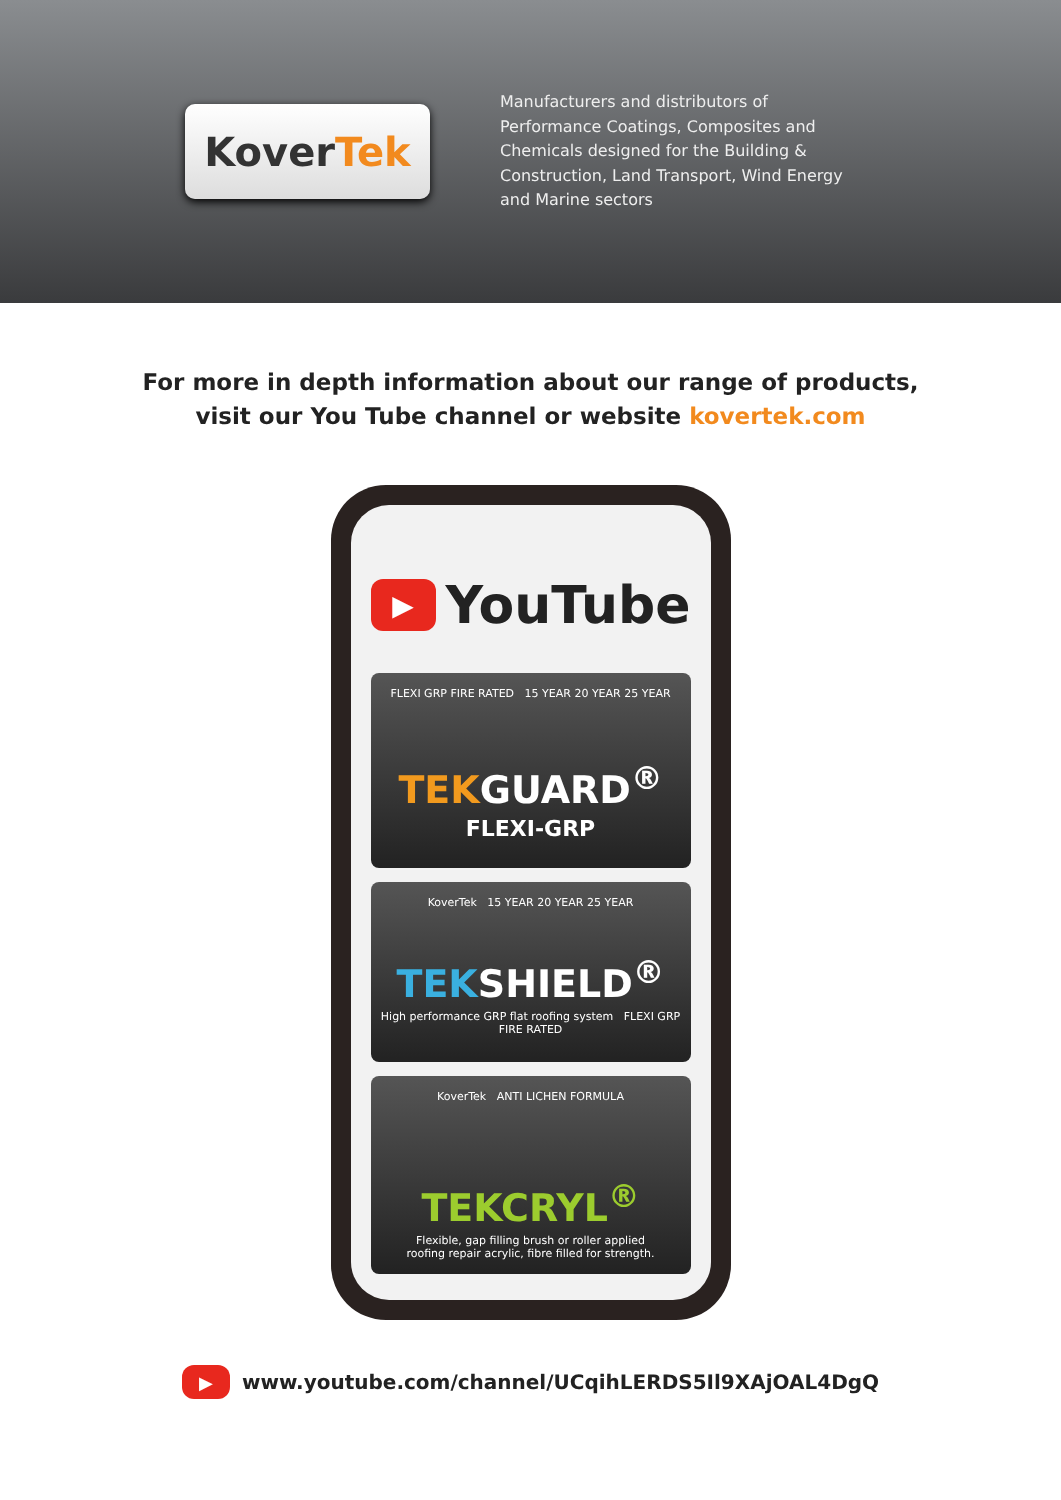Kover Tek
Manufacturers and distributors of
Performance Coatings, Composites and
Chemicals designed for the Building &
Construction, Land Transport, Wind Energy
and Marine sectors
For more in depth information about our range of products,
visit our You Tube channel or website kovertek.com
▶
YouTube
FLEXI GRP FIRE RATED 15 YEAR 20 YEAR 25 YEAR
TEKGUARD<sup>®</sup>
FLEXI-GRP
KoverTek 15 YEAR 20 YEAR 25 YEAR
TEKSHIELD<sup>®</sup>
High performance GRP flat roofing system FLEXI GRP FIRE RATED
KoverTek ANTI LICHEN FORMULA
TEKCRYL<sup>®</sup>
Flexible, gap filling brush or roller applied
roofing repair acrylic, fibre filled for strength.
▶
www.youtube.com/channel/UCqihLERDS5Il9XAjOAL4DgQ